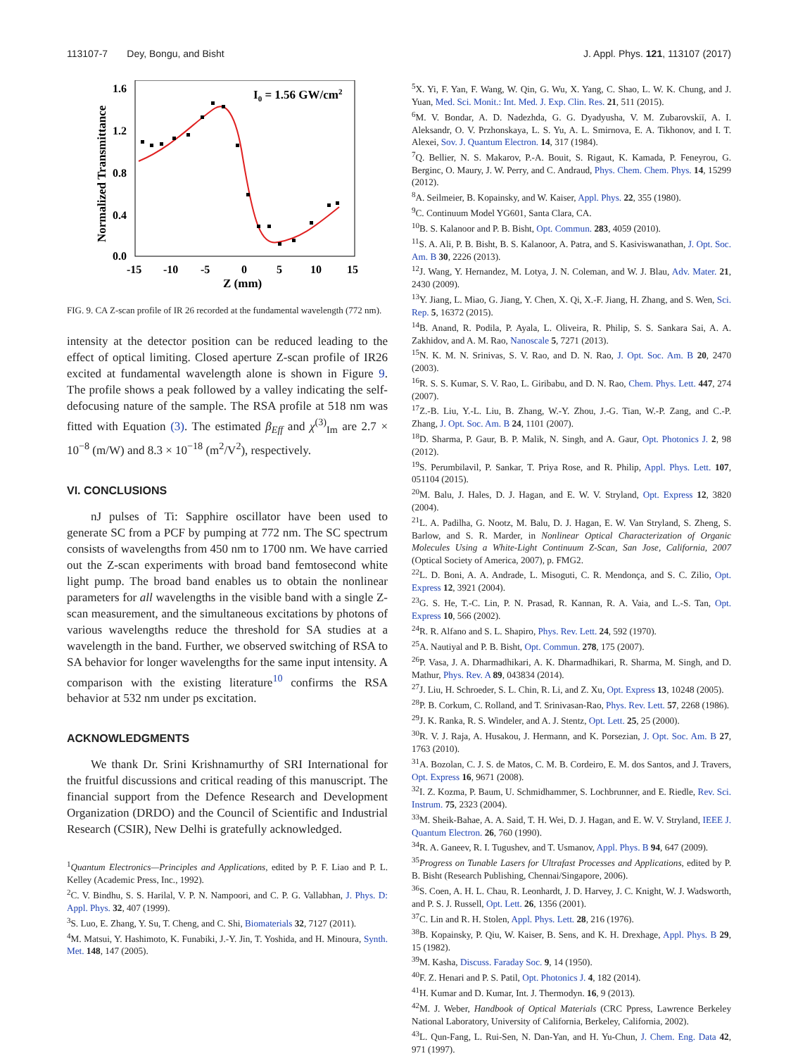113107-7 Dey, Bongu, and Bisht J. Appl. Phys. 121, 113107 (2017)
Normalized Transmittance
1.6
1.2
0.8
0.4
0.0
-15
-10
-5
0
5
10
15
Z (mm)
I0 = 1.56 GW/cm2
FIG. 9. CA Z-scan profile of IR 26 recorded at the fundamental wavelength (772 nm).
intensity at the detector position can be reduced leading to the effect of optical limiting. Closed aperture Z-scan profile of IR26 excited at fundamental wavelength alone is shown in Figure 9. The profile shows a peak followed by a valley indicating the self-defocusing nature of the sample. The RSA profile at 518 nm was fitted with Equation (3). The estimated β<sub>Eff</sub> and χ<sup>(3)</sup><sub>Im</sub> are 2.7 × 10<sup>−8</sup> (m/W) and 8.3 × 10<sup>−18</sup> (m<sup>2</sup>/V<sup>2</sup>), respectively.
VI. CONCLUSIONS
nJ pulses of Ti: Sapphire oscillator have been used to generate SC from a PCF by pumping at 772 nm. The SC spectrum consists of wavelengths from 450 nm to 1700 nm. We have carried out the Z-scan experiments with broad band femtosecond white light pump. The broad band enables us to obtain the nonlinear parameters for all wavelengths in the visible band with a single Z-scan measurement, and the simultaneous excitations by photons of various wavelengths reduce the threshold for SA studies at a wavelength in the band. Further, we observed switching of RSA to SA behavior for longer wavelengths for the same input intensity. A comparison with the existing literature<sup>10</sup> confirms the RSA behavior at 532 nm under ps excitation.
ACKNOWLEDGMENTS
We thank Dr. Srini Krishnamurthy of SRI International for the fruitful discussions and critical reading of this manuscript. The financial support from the Defence Research and Development Organization (DRDO) and the Council of Scientific and Industrial Research (CSIR), New Delhi is gratefully acknowledged.
<sup>1</sup> Quantum Electronics—Principles and Applications, edited by P. F. Liao and P. L. Kelley (Academic Press, Inc., 1992).
<sup>2</sup> C. V. Bindhu, S. S. Harilal, V. P. N. Nampoori, and C. P. G. Vallabhan, J. Phys. D: Appl. Phys. 32, 407 (1999).
<sup>3</sup> S. Luo, E. Zhang, Y. Su, T. Cheng, and C. Shi, Biomaterials 32, 7127 (2011).
<sup>4</sup> M. Matsui, Y. Hashimoto, K. Funabiki, J.-Y. Jin, T. Yoshida, and H. Minoura, Synth. Met. 148, 147 (2005).
<sup>5</sup> X. Yi, F. Yan, F. Wang, W. Qin, G. Wu, X. Yang, C. Shao, L. W. K. Chung, and J. Yuan, Med. Sci. Monit.: Int. Med. J. Exp. Clin. Res. 21, 511 (2015).
<sup>6</sup> M. V. Bondar, A. D. Nadezhda, G. G. Dyadyusha, V. M. Zubarovskiĭ, A. I. Aleksandr, O. V. Przhonskaya, L. S. Yu, A. L. Smirnova, E. A. Tikhonov, and I. T. Alexei, Sov. J. Quantum Electron. 14, 317 (1984).
<sup>7</sup> Q. Bellier, N. S. Makarov, P.-A. Bouit, S. Rigaut, K. Kamada, P. Feneyrou, G. Berginc, O. Maury, J. W. Perry, and C. Andraud, Phys. Chem. Chem. Phys. 14, 15299 (2012).
<sup>8</sup> A. Seilmeier, B. Kopainsky, and W. Kaiser, Appl. Phys. 22, 355 (1980).
<sup>9</sup>C. Continuum Model YG601, Santa Clara, CA.
<sup>10</sup>B. S. Kalanoor and P. B. Bisht, Opt. Commun. 283, 4059 (2010).
<sup>11</sup> S. A. Ali, P. B. Bisht, B. S. Kalanoor, A. Patra, and S. Kasiviswanathan, J. Opt. Soc. Am. B 30, 2226 (2013).
<sup>12</sup> J. Wang, Y. Hernandez, M. Lotya, J. N. Coleman, and W. J. Blau, Adv. Mater. 21, 2430 (2009).
<sup>13</sup> Y. Jiang, L. Miao, G. Jiang, Y. Chen, X. Qi, X.-F. Jiang, H. Zhang, and S. Wen, Sci. Rep. 5, 16372 (2015).
<sup>14</sup>B. Anand, R. Podila, P. Ayala, L. Oliveira, R. Philip, S. S. Sankara Sai, A. A. Zakhidov, and A. M. Rao, Nanoscale 5, 7271 (2013).
<sup>15</sup>N. K. M. N. Srinivas, S. V. Rao, and D. N. Rao, J. Opt. Soc. Am. B 20, 2470 (2003).
<sup>16</sup> R. S. S. Kumar, S. V. Rao, L. Giribabu, and D. N. Rao, Chem. Phys. Lett. 447, 274 (2007).
<sup>17</sup> Z.-B. Liu, Y.-L. Liu, B. Zhang, W.-Y. Zhou, J.-G. Tian, W.-P. Zang, and C.-P. Zhang, J. Opt. Soc. Am. B 24, 1101 (2007).
<sup>18</sup> D. Sharma, P. Gaur, B. P. Malik, N. Singh, and A. Gaur, Opt. Photonics J. 2, 98 (2012).
<sup>19</sup>S. Perumbilavil, P. Sankar, T. Priya Rose, and R. Philip, Appl. Phys. Lett. 107, 051104 (2015).
<sup>20</sup> M. Balu, J. Hales, D. J. Hagan, and E. W. V. Stryland, Opt. Express 12, 3820 (2004).
<sup>21</sup> L. A. Padilha, G. Nootz, M. Balu, D. J. Hagan, E. W. Van Stryland, S. Zheng, S. Barlow, and S. R. Marder, in Nonlinear Optical Characterization of Organic Molecules Using a White-Light Continuum Z-Scan, San Jose, California, 2007 (Optical Society of America, 2007), p. FMG2.
<sup>22</sup> L. D. Boni, A. A. Andrade, L. Misoguti, C. R. Mendonça, and S. C. Zilio, Opt. Express 12, 3921 (2004).
<sup>23</sup> G. S. He, T.-C. Lin, P. N. Prasad, R. Kannan, R. A. Vaia, and L.-S. Tan, Opt. Express 10, 566 (2002).
<sup>24</sup> R. R. Alfano and S. L. Shapiro, Phys. Rev. Lett. 24, 592 (1970).
<sup>25</sup> A. Nautiyal and P. B. Bisht, Opt. Commun. 278, 175 (2007).
<sup>26</sup>P. Vasa, J. A. Dharmadhikari, A. K. Dharmadhikari, R. Sharma, M. Singh, and D. Mathur, Phys. Rev. A 89, 043834 (2014).
<sup>27</sup> J. Liu, H. Schroeder, S. L. Chin, R. Li, and Z. Xu, Opt. Express 13, 10248 (2005).
<sup>28</sup>P. B. Corkum, C. Rolland, and T. Srinivasan-Rao, Phys. Rev. Lett. 57, 2268 (1986).
<sup>29</sup> J. K. Ranka, R. S. Windeler, and A. J. Stentz, Opt. Lett. 25, 25 (2000).
<sup>30</sup> R. V. J. Raja, A. Husakou, J. Hermann, and K. Porsezian, J. Opt. Soc. Am. B 27, 1763 (2010).
<sup>31</sup> A. Bozolan, C. J. S. de Matos, C. M. B. Cordeiro, E. M. dos Santos, and J. Travers, Opt. Express 16, 9671 (2008).
<sup>32</sup> I. Z. Kozma, P. Baum, U. Schmidhammer, S. Lochbrunner, and E. Riedle, Rev. Sci. Instrum. 75, 2323 (2004).
<sup>33</sup> M. Sheik-Bahae, A. A. Said, T. H. Wei, D. J. Hagan, and E. W. V. Stryland, IEEE J. Quantum Electron. 26, 760 (1990).
<sup>34</sup> R. A. Ganeev, R. I. Tugushev, and T. Usmanov, Appl. Phys. B 94, 647 (2009).
<sup>35</sup> Progress on Tunable Lasers for Ultrafast Processes and Applications, edited by P. B. Bisht (Research Publishing, Chennai/Singapore, 2006).
<sup>36</sup>S. Coen, A. H. L. Chau, R. Leonhardt, J. D. Harvey, J. C. Knight, W. J. Wadsworth, and P. S. J. Russell, Opt. Lett. 26, 1356 (2001).
<sup>37</sup>C. Lin and R. H. Stolen, Appl. Phys. Lett. 28, 216 (1976).
<sup>38</sup>B. Kopainsky, P. Qiu, W. Kaiser, B. Sens, and K. H. Drexhage, Appl. Phys. B 29, 15 (1982).
<sup>39</sup> M. Kasha, Discuss. Faraday Soc. 9, 14 (1950).
<sup>40</sup>F. Z. Henari and P. S. Patil, Opt. Photonics J. 4, 182 (2014).
<sup>41</sup>H. Kumar and D. Kumar, Int. J. Thermodyn. 16, 9 (2013).
<sup>42</sup> M. J. Weber, Handbook of Optical Materials (CRC Ppress, Lawrence Berkeley National Laboratory, University of California, Berkeley, California, 2002).
<sup>43</sup> L. Qun-Fang, L. Rui-Sen, N. Dan-Yan, and H. Yu-Chun, J. Chem. Eng. Data 42, 971 (1997).